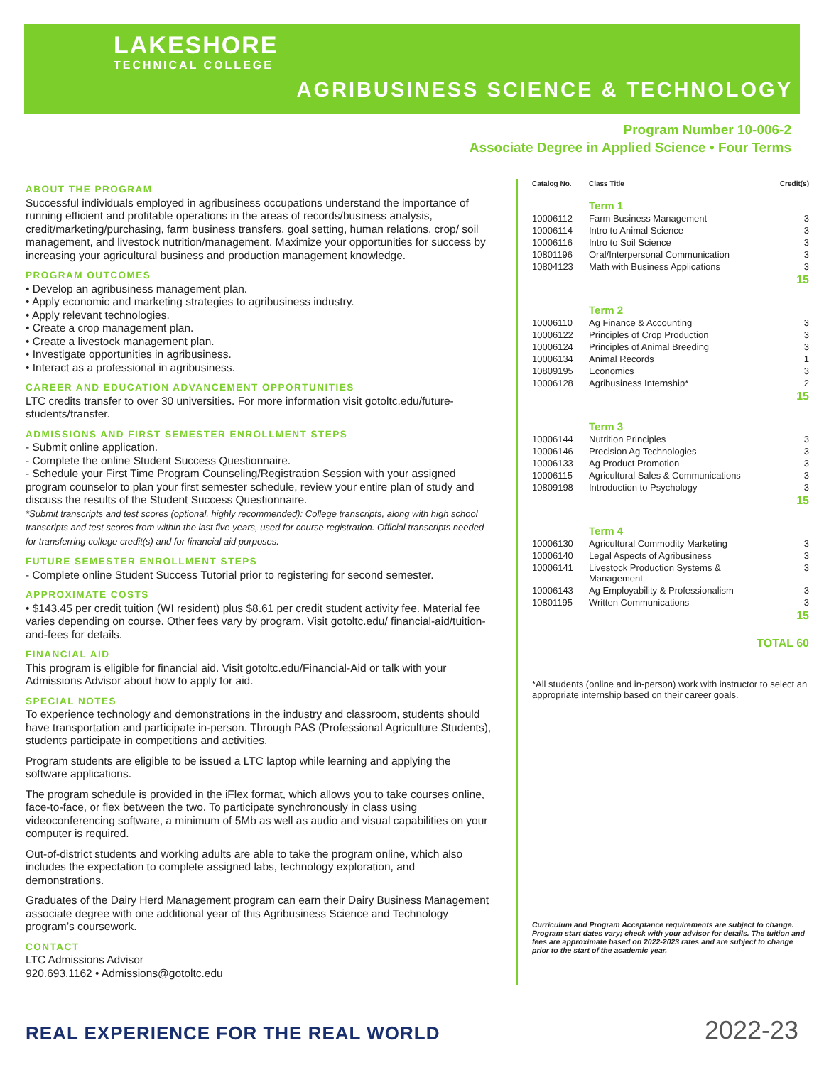LAKESHORE
TECHNICAL COLLEGE
AGRIBUSINESS SCIENCE & TECHNOLOGY
Program Number 10-006-2
Associate Degree in Applied Science • Four Terms
ABOUT THE PROGRAM
Successful individuals employed in agribusiness occupations understand the importance of running efficient and profitable operations in the areas of records/business analysis, credit/marketing/purchasing, farm business transfers, goal setting, human relations, crop/ soil management, and livestock nutrition/management. Maximize your opportunities for success by increasing your agricultural business and production management knowledge.
PROGRAM OUTCOMES
• Develop an agribusiness management plan.
• Apply economic and marketing strategies to agribusiness industry.
• Apply relevant technologies.
• Create a crop management plan.
• Create a livestock management plan.
• Investigate opportunities in agribusiness.
• Interact as a professional in agribusiness.
CAREER AND EDUCATION ADVANCEMENT OPPORTUNITIES
LTC credits transfer to over 30 universities. For more information visit gotoltc.edu/future-students/transfer.
ADMISSIONS AND FIRST SEMESTER ENROLLMENT STEPS
- Submit online application.
- Complete the online Student Success Questionnaire.
- Schedule your First Time Program Counseling/Registration Session with your assigned program counselor to plan your first semester schedule, review your entire plan of study and discuss the results of the Student Success Questionnaire.
*Submit transcripts and test scores (optional, highly recommended): College transcripts, along with high school transcripts and test scores from within the last five years, used for course registration. Official transcripts needed for transferring college credit(s) and for financial aid purposes.
FUTURE SEMESTER ENROLLMENT STEPS
- Complete online Student Success Tutorial prior to registering for second semester.
APPROXIMATE COSTS
• $143.45 per credit tuition (WI resident) plus $8.61 per credit student activity fee. Material fee varies depending on course. Other fees vary by program. Visit gotoltc.edu/ financial-aid/tuition-and-fees for details.
FINANCIAL AID
This program is eligible for financial aid. Visit gotoltc.edu/Financial-Aid or talk with your Admissions Advisor about how to apply for aid.
SPECIAL NOTES
To experience technology and demonstrations in the industry and classroom, students should have transportation and participate in-person. Through PAS (Professional Agriculture Students), students participate in competitions and activities.
Program students are eligible to be issued a LTC laptop while learning and applying the software applications.
The program schedule is provided in the iFlex format, which allows you to take courses online, face-to-face, or flex between the two. To participate synchronously in class using videoconferencing software, a minimum of 5Mb as well as audio and visual capabilities on your computer is required.
Out-of-district students and working adults are able to take the program online, which also includes the expectation to complete assigned labs, technology exploration, and demonstrations.
Graduates of the Dairy Herd Management program can earn their Dairy Business Management associate degree with one additional year of this Agribusiness Science and Technology program’s coursework.
CONTACT
LTC Admissions Advisor
920.693.1162 • Admissions@gotoltc.edu
| Catalog No. | Class Title | Credit(s) |
| --- | --- | --- |
| | Term 1 | |
| 10006112 | Farm Business Management | 3 |
| 10006114 | Intro to Animal Science | 3 |
| 10006116 | Intro to Soil Science | 3 |
| 10801196 | Oral/Interpersonal Communication | 3 |
| 10804123 | Math with Business Applications | 3 |
| | | 15 |
| | Term 2 | |
| 10006110 | Ag Finance & Accounting | 3 |
| 10006122 | Principles of Crop Production | 3 |
| 10006124 | Principles of Animal Breeding | 3 |
| 10006134 | Animal Records | 1 |
| 10809195 | Economics | 3 |
| 10006128 | Agribusiness Internship* | 2 |
| | | 15 |
| | Term 3 | |
| 10006144 | Nutrition Principles | 3 |
| 10006146 | Precision Ag Technologies | 3 |
| 10006133 | Ag Product Promotion | 3 |
| 10006115 | Agricultural Sales & Communications | 3 |
| 10809198 | Introduction to Psychology | 3 |
| | | 15 |
| | Term 4 | |
| 10006130 | Agricultural Commodity Marketing | 3 |
| 10006140 | Legal Aspects of Agribusiness | 3 |
| 10006141 | Livestock Production Systems & Management | 3 |
| 10006143 | Ag Employability & Professionalism | 3 |
| 10801195 | Written Communications | 3 |
| | | 15 |
| | | TOTAL 60 |
*All students (online and in-person) work with instructor to select an appropriate internship based on their career goals.
Curriculum and Program Acceptance requirements are subject to change. Program start dates vary; check with your advisor for details. The tuition and fees are approximate based on 2022-2023 rates and are subject to change prior to the start of the academic year.
REAL EXPERIENCE FOR THE REAL WORLD
2022-23